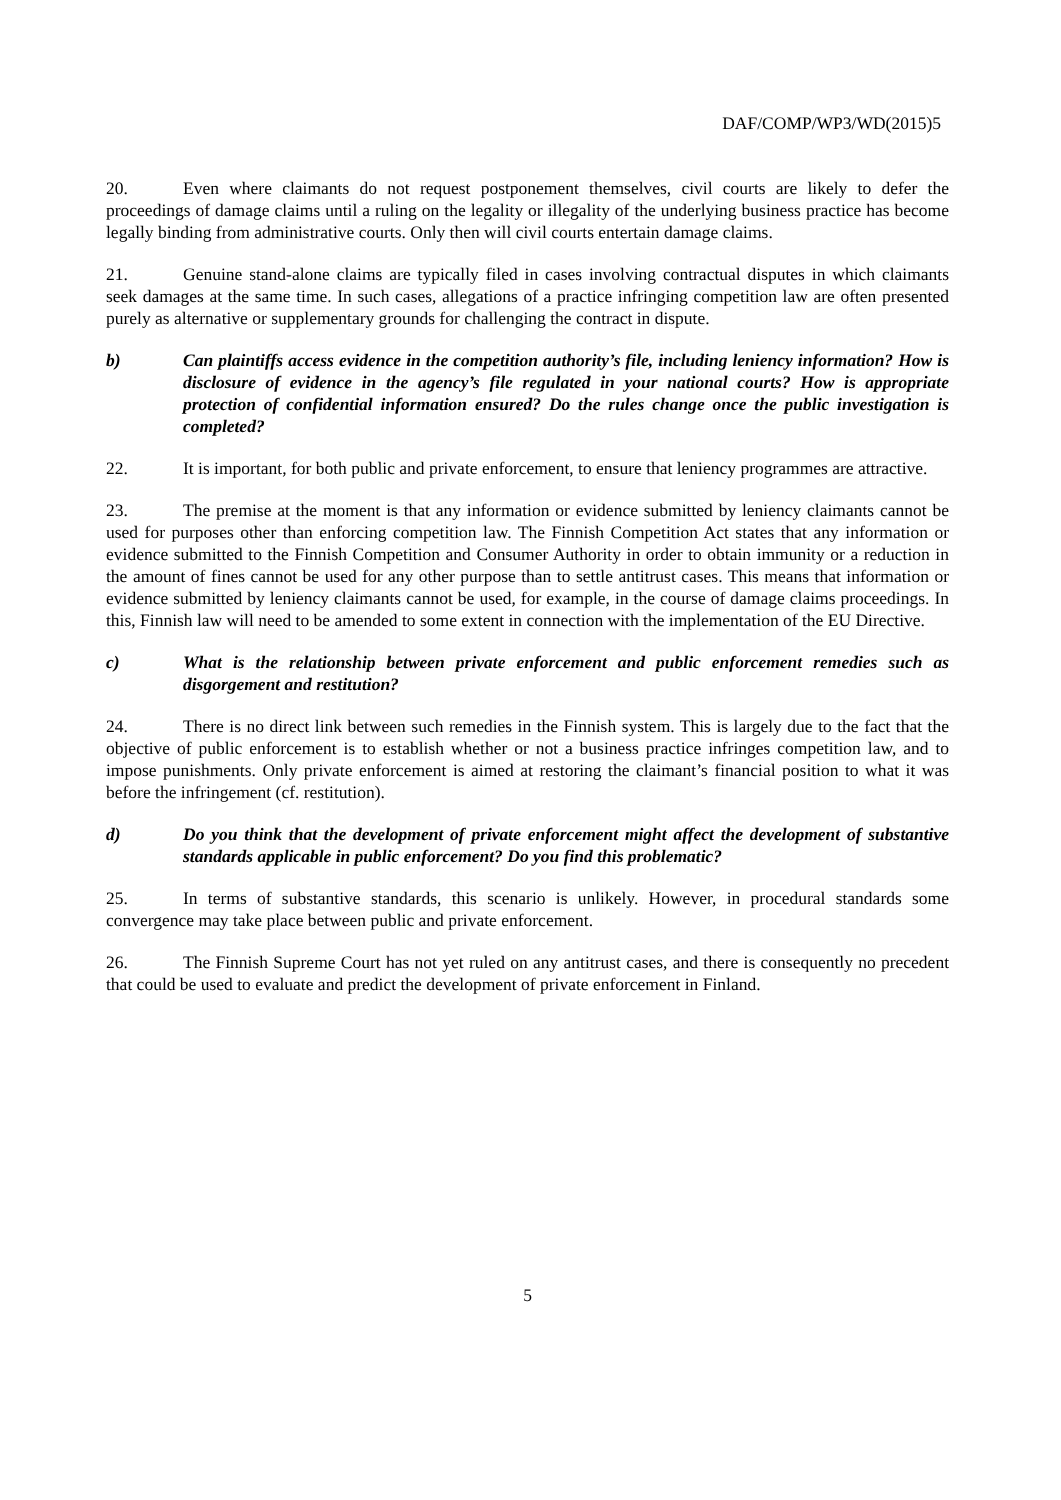DAF/COMP/WP3/WD(2015)5
20. Even where claimants do not request postponement themselves, civil courts are likely to defer the proceedings of damage claims until a ruling on the legality or illegality of the underlying business practice has become legally binding from administrative courts. Only then will civil courts entertain damage claims.
21. Genuine stand-alone claims are typically filed in cases involving contractual disputes in which claimants seek damages at the same time. In such cases, allegations of a practice infringing competition law are often presented purely as alternative or supplementary grounds for challenging the contract in dispute.
b) Can plaintiffs access evidence in the competition authority’s file, including leniency information? How is disclosure of evidence in the agency’s file regulated in your national courts? How is appropriate protection of confidential information ensured? Do the rules change once the public investigation is completed?
22. It is important, for both public and private enforcement, to ensure that leniency programmes are attractive.
23. The premise at the moment is that any information or evidence submitted by leniency claimants cannot be used for purposes other than enforcing competition law. The Finnish Competition Act states that any information or evidence submitted to the Finnish Competition and Consumer Authority in order to obtain immunity or a reduction in the amount of fines cannot be used for any other purpose than to settle antitrust cases. This means that information or evidence submitted by leniency claimants cannot be used, for example, in the course of damage claims proceedings. In this, Finnish law will need to be amended to some extent in connection with the implementation of the EU Directive.
c) What is the relationship between private enforcement and public enforcement remedies such as disgorgement and restitution?
24. There is no direct link between such remedies in the Finnish system. This is largely due to the fact that the objective of public enforcement is to establish whether or not a business practice infringes competition law, and to impose punishments. Only private enforcement is aimed at restoring the claimant’s financial position to what it was before the infringement (cf. restitution).
d) Do you think that the development of private enforcement might affect the development of substantive standards applicable in public enforcement? Do you find this problematic?
25. In terms of substantive standards, this scenario is unlikely. However, in procedural standards some convergence may take place between public and private enforcement.
26. The Finnish Supreme Court has not yet ruled on any antitrust cases, and there is consequently no precedent that could be used to evaluate and predict the development of private enforcement in Finland.
5